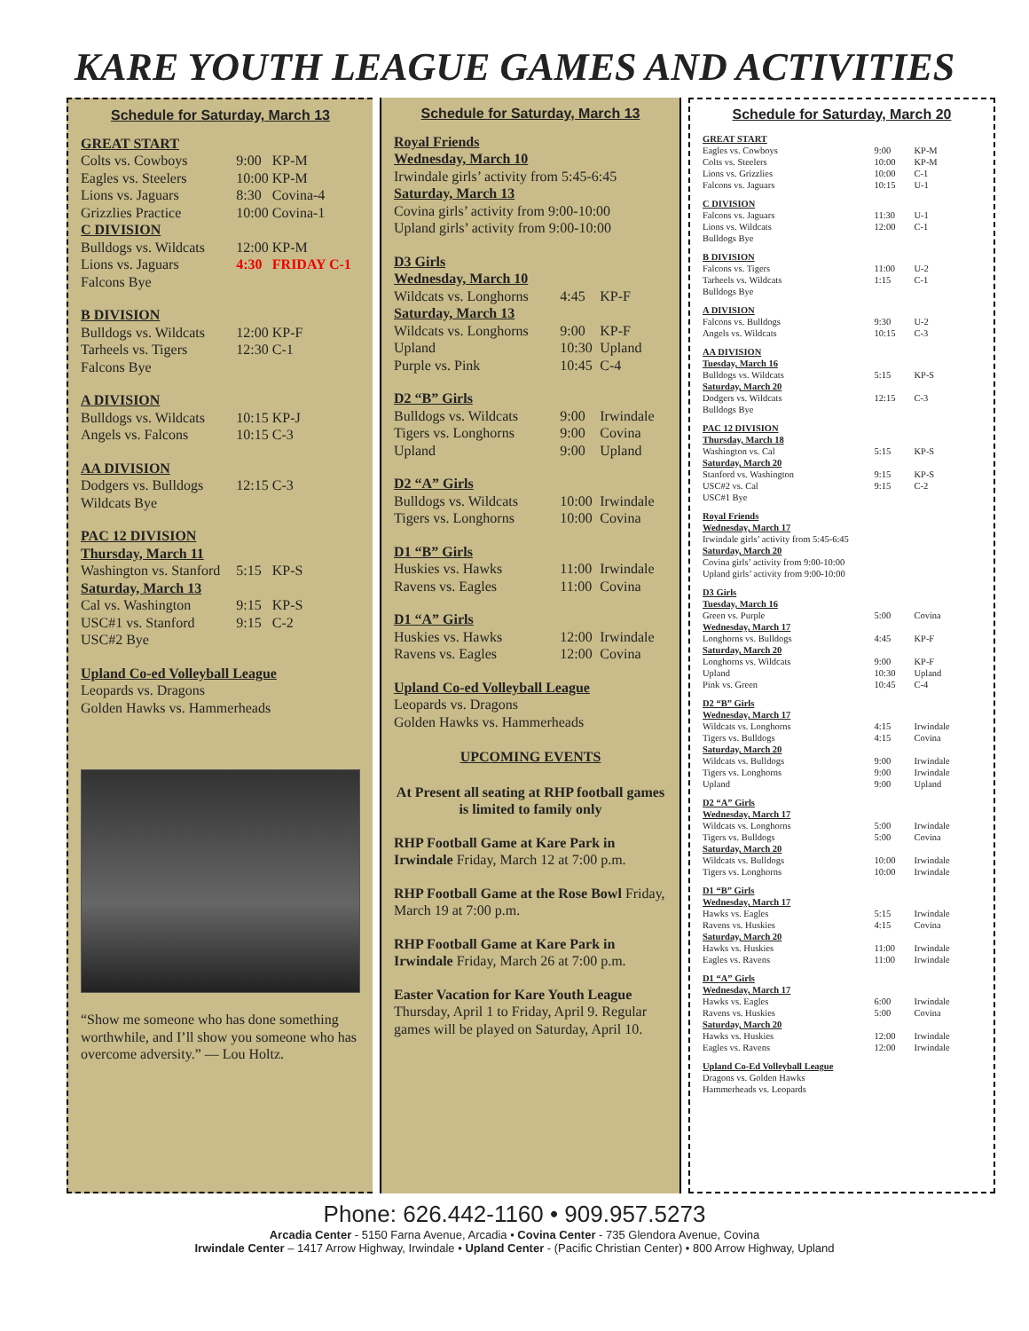KARE YOUTH LEAGUE GAMES AND ACTIVITIES
Schedule for Saturday, March 13
| GREAT START | | |
| Colts vs. Cowboys | 9:00 | KP-M |
| Eagles vs. Steelers | 10:00 | KP-M |
| Lions vs. Jaguars | 8:30 | Covina-4 |
| Grizzlies Practice | 10:00 | Covina-1 |
| C DIVISION | | |
| Bulldogs vs. Wildcats | 12:00 | KP-M |
| Lions vs. Jaguars | 4:30 | FRIDAY C-1 |
| Falcons Bye | | |
| B DIVISION | | |
| Bulldogs vs. Wildcats | 12:00 | KP-F |
| Tarheels vs. Tigers | 12:30 | C-1 |
| Falcons Bye | | |
| A DIVISION | | |
| Bulldogs vs. Wildcats | 10:15 | KP-J |
| Angels vs. Falcons | 10:15 | C-3 |
| AA DIVISION | | |
| Dodgers vs. Bulldogs | 12:15 | C-3 |
| Wildcats Bye | | |
| PAC 12 DIVISION | | |
| Thursday, March 11 | | |
| Washington vs. Stanford | 5:15 | KP-S |
| Saturday, March 13 | | |
| Cal vs. Washington | 9:15 | KP-S |
| USC#1 vs. Stanford | 9:15 | C-2 |
| USC#2 Bye | | |
| Upland Co-ed Volleyball League | | |
| Leopards vs. Dragons | | |
| Golden Hawks vs. Hammerheads | | |
“Show me someone who has done something worthwhile, and I’ll show you someone who has overcome adversity.” — Lou Holtz.
Schedule for Saturday, March 13
| Royal Friends | | |
| Wednesday, March 10 | | |
| Irwindale girls’ activity from 5:45-6:45 | | |
| Saturday, March 13 | | |
| Covina girls’ activity from 9:00-10:00 | | |
| Upland girls’ activity from 9:00-10:00 | | |
| D3 Girls | | |
| Wednesday, March 10 | | |
| Wildcats vs. Longhorns | 4:45 | KP-F |
| Saturday, March 13 | | |
| Wildcats vs. Longhorns | 9:00 | KP-F |
| Upland | 10:30 | Upland |
| Purple vs. Pink | 10:45 | C-4 |
| D2 “B” Girls | | |
| Bulldogs vs. Wildcats | 9:00 | Irwindale |
| Tigers vs. Longhorns | 9:00 | Covina |
| Upland | 9:00 | Upland |
| D2 “A” Girls | | |
| Bulldogs vs. Wildcats | 10:00 | Irwindale |
| Tigers vs. Longhorns | 10:00 | Covina |
| D1 “B” Girls | | |
| Huskies vs. Hawks | 11:00 | Irwindale |
| Ravens vs. Eagles | 11:00 | Covina |
| D1 “A” Girls | | |
| Huskies vs. Hawks | 12:00 | Irwindale |
| Ravens vs. Eagles | 12:00 | Covina |
| Upland Co-ed Volleyball League | | |
| Leopards vs. Dragons | | |
| Golden Hawks vs. Hammerheads | | |
UPCOMING EVENTS
At Present all seating at RHP football games is limited to family only
RHP Football Game at Kare Park in Irwindale Friday, March 12 at 7:00 p.m.
RHP Football Game at the Rose Bowl Friday, March 19 at 7:00 p.m.
RHP Football Game at Kare Park in Irwindale Friday, March 26 at 7:00 p.m.
Easter Vacation for Kare Youth League Thursday, April 1 to Friday, April 9. Regular games will be played on Saturday, April 10.
Schedule for Saturday, March 20
| GREAT START | | |
| Eagles vs. Cowboys | 9:00 | KP-M |
| Colts vs. Steelers | 10:00 | KP-M |
| Lions vs. Grizzlies | 10:00 | C-1 |
| Falcons vs. Jaguars | 10:15 | U-1 |
| C DIVISION | | |
| Falcons vs. Jaguars | 11:30 | U-1 |
| Lions vs. Wildcats | 12:00 | C-1 |
| Bulldogs Bye | | |
| B DIVISION | | |
| Falcons vs. Tigers | 11:00 | U-2 |
| Tarheels vs. Wildcats | 1:15 | C-1 |
| Bulldogs Bye | | |
| A DIVISION | | |
| Falcons vs. Bulldogs | 9:30 | U-2 |
| Angels vs. Wildcats | 10:15 | C-3 |
| AA DIVISION | | |
| Tuesday, March 16 | | |
| Bulldogs vs. Wildcats | 5:15 | KP-S |
| Saturday, March 20 | | |
| Dodgers vs. Wildcats | 12:15 | C-3 |
| Bulldogs Bye | | |
| PAC 12 DIVISION | | |
| Thursday, March 18 | | |
| Washington vs. Cal | 5:15 | KP-S |
| Saturday, March 20 | | |
| Stanford vs. Washington | 9:15 | KP-S |
| USC#2 vs. Cal | 9:15 | C-2 |
| USC#1 Bye | | |
| Royal Friends | | |
| Wednesday, March 17 | | |
| Irwindale girls’ activity from 5:45-6:45 | | |
| Saturday, March 20 | | |
| Covina girls’ activity from 9:00-10:00 | | |
| Upland girls’ activity from 9:00-10:00 | | |
| D3 Girls | | |
| Tuesday, March 16 | | |
| Green vs. Purple | 5:00 | Covina |
| Wednesday, March 17 | | |
| Longhorns vs. Bulldogs | 4:45 | KP-F |
| Saturday, March 20 | | |
| Longhorns vs. Wildcats | 9:00 | KP-F |
| Upland | 10:30 | Upland |
| Pink vs. Green | 10:45 | C-4 |
| D2 “B” Girls | | |
| Wednesday, March 17 | | |
| Wildcats vs. Longhorns | 4:15 | Irwindale |
| Tigers vs. Bulldogs | 4:15 | Covina |
| Saturday, March 20 | | |
| Wildcats vs. Bulldogs | 9:00 | Irwindale |
| Tigers vs. Longhorns | 9:00 | Irwindale |
| Upland | 9:00 | Upland |
| D2 “A” Girls | | |
| Wednesday, March 17 | | |
| Wildcats vs. Longhorns | 5:00 | Irwindale |
| Tigers vs. Bulldogs | 5:00 | Covina |
| Saturday, March 20 | | |
| Wildcats vs. Bulldogs | 10:00 | Irwindale |
| Tigers vs. Longhorns | 10:00 | Irwindale |
| D1 “B” Girls | | |
| Wednesday, March 17 | | |
| Hawks vs. Eagles | 5:15 | Irwindale |
| Ravens vs. Huskies | 4:15 | Covina |
| Saturday, March 20 | | |
| Hawks vs. Huskies | 11:00 | Irwindale |
| Eagles vs. Ravens | 11:00 | Irwindale |
| D1 “A” Girls | | |
| Wednesday, March 17 | | |
| Hawks vs. Eagles | 6:00 | Irwindale |
| Ravens vs. Huskies | 5:00 | Covina |
| Saturday, March 20 | | |
| Hawks vs. Huskies | 12:00 | Irwindale |
| Eagles vs. Ravens | 12:00 | Irwindale |
| Upland Co-Ed Volleyball League | | |
| Dragons vs. Golden Hawks | | |
| Hammerheads vs. Leopards | | |
Phone: 626.442-1160 • 909.957.5273
Arcadia Center - 5150 Farna Avenue, Arcadia • Covina Center - 735 Glendora Avenue, Covina
Irwindale Center – 1417 Arrow Highway, Irwindale • Upland Center - (Pacific Christian Center) • 800 Arrow Highway, Upland